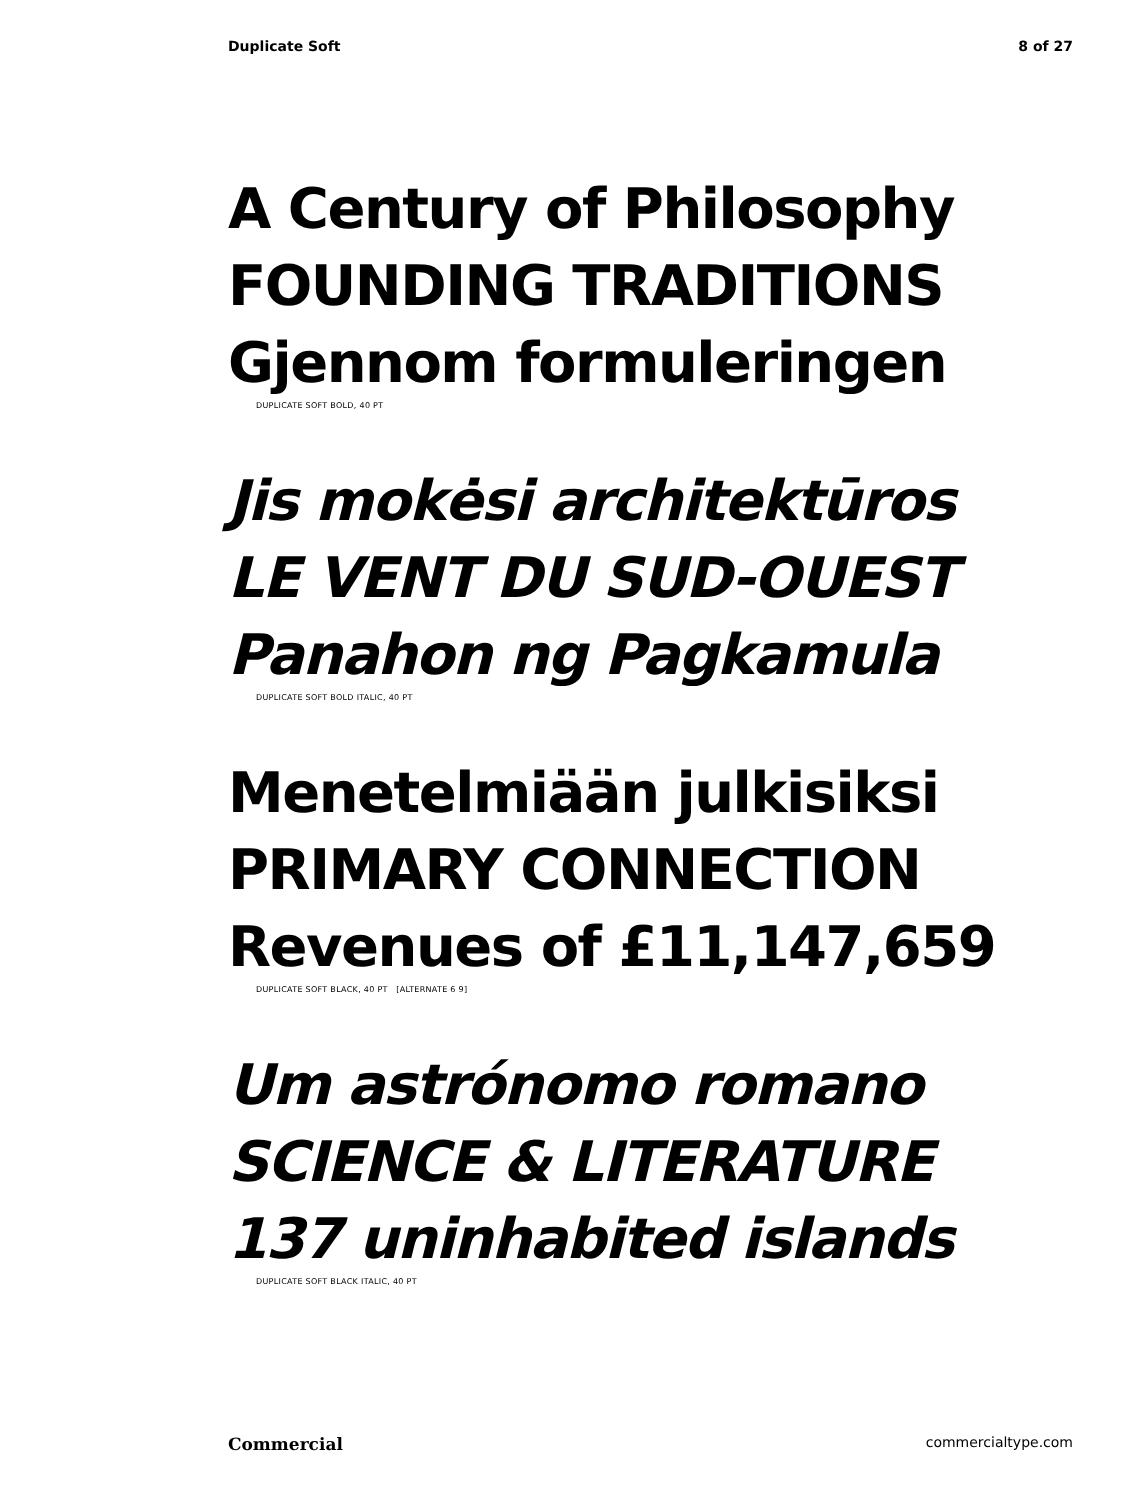Duplicate Soft 8 of 27
A Century of Philosophy
FOUNDING TRADITIONS
Gjennom formuleringen
DUPLICATE SOFT BOLD, 40 PT
Jis mokėsi architektūros
LE VENT DU SUD-OUEST
Panahon ng Pagkamula
DUPLICATE SOFT BOLD ITALIC, 40 PT
Menetelmiään julkisiksi
PRIMARY CONNECTION
Revenues of £11,147,659
DUPLICATE SOFT BLACK, 40 PT [ALTERNATE 6 9]
Um astrónomo romano
SCIENCE & LITERATURE
137 uninhabited islands
DUPLICATE SOFT BLACK ITALIC, 40 PT
Commercial commercialtype.com